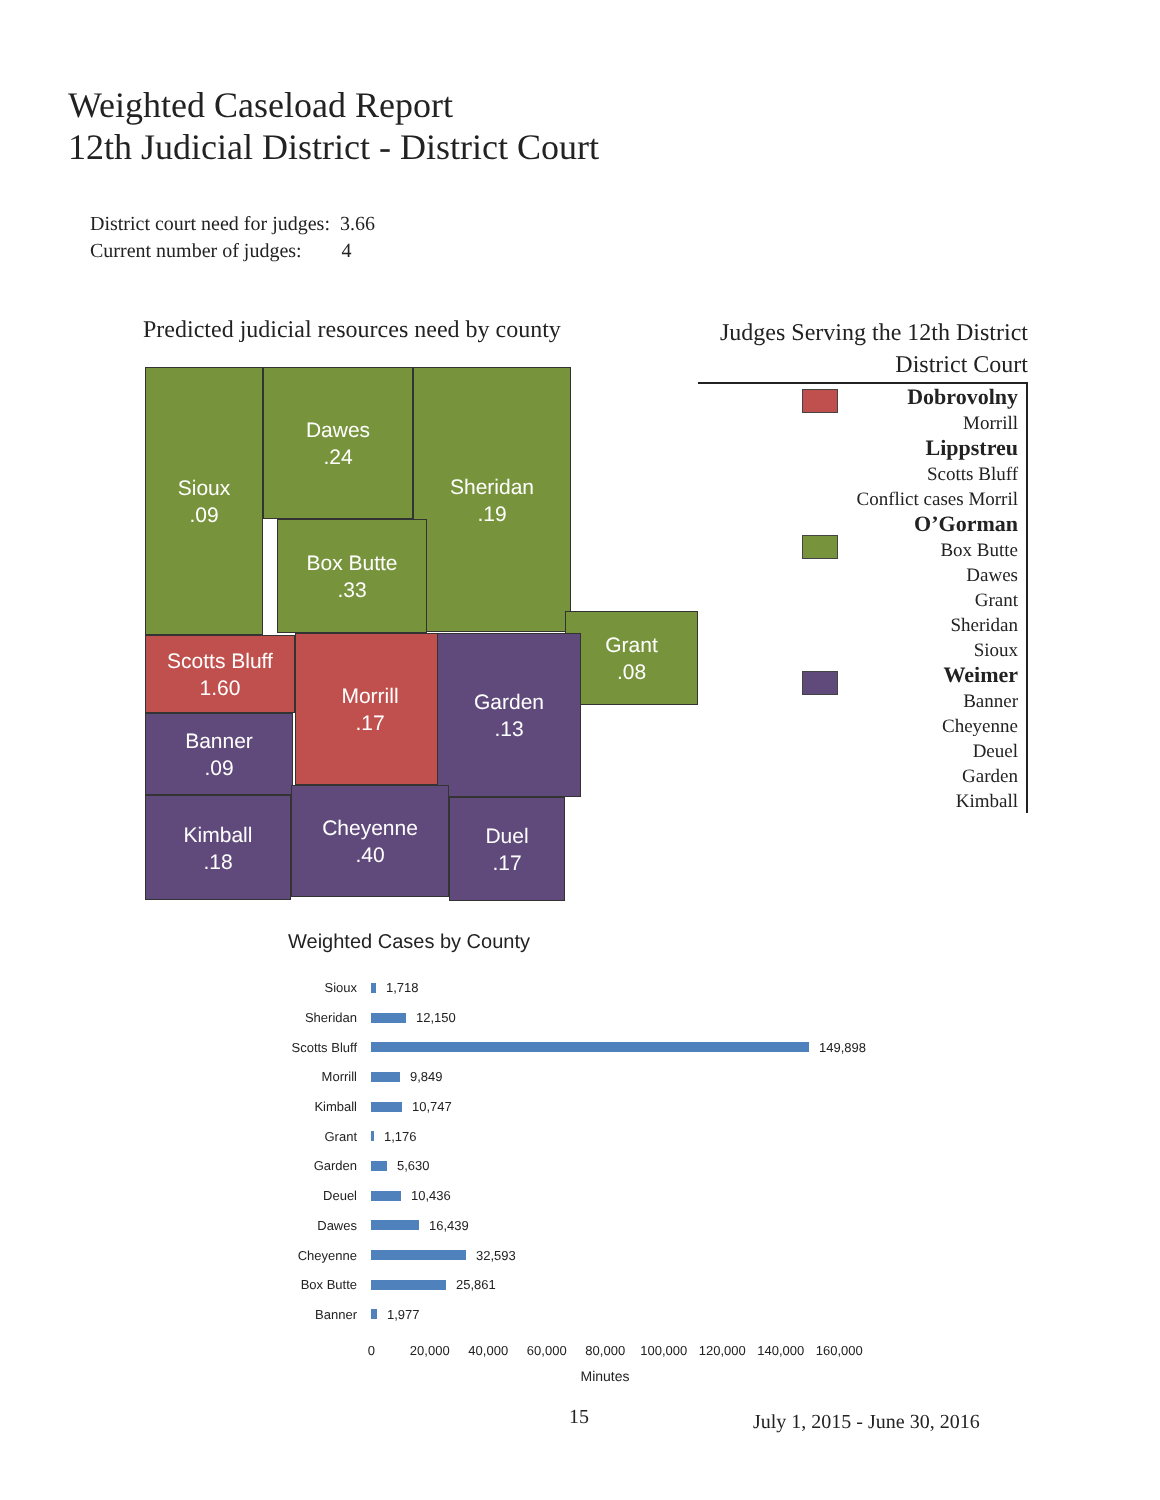Weighted Caseload Report
12th Judicial District - District Court
District court need for judges: 3.66
Current number of judges: 4
Predicted judicial resources need by county
Sioux
.09
Dawes
.24
Sheridan
.19
Box Butte
.33
Grant
.08
Scotts Bluff
1.60
Morrill
.17
Garden
.13
Banner
.09
Kimball
.18
Cheyenne
.40
Duel
.17
Judges Serving the 12th District
District Court
Dobrovolny
Morrill
Lippstreu
Scotts Bluff
Conflict cases Morril
O’Gorman
Box Butte
Dawes
Grant
Sheridan
Sioux
Weimer
Banner
Cheyenne
Deuel
Garden
Kimball
Weighted Cases by County
Sioux 1,718
Sheridan 12,150
Scotts Bluff 149,898
Morrill 9,849
Kimball 10,747
Grant 1,176
Garden 5,630
Deuel 10,436
Dawes 16,439
Cheyenne 32,593
Box Butte 25,861
Banner 1,977
0 20,000 40,000 60,000 80,000 100,000 120,000 140,000 160,000
Minutes
15 July 1, 2015 - June 30, 2016